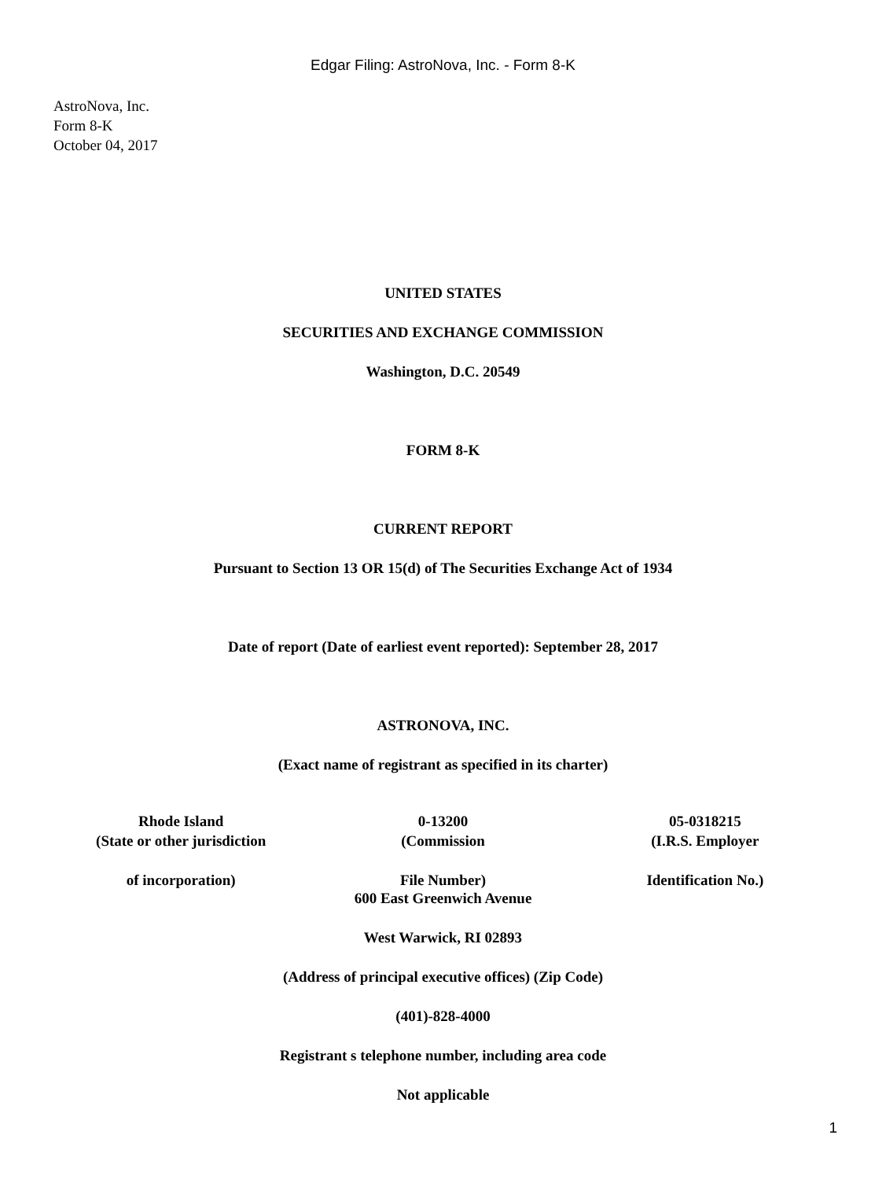Edgar Filing: AstroNova, Inc. - Form 8-K
AstroNova, Inc.
Form 8-K
October 04, 2017
UNITED STATES
SECURITIES AND EXCHANGE COMMISSION
Washington, D.C. 20549
FORM 8-K
CURRENT REPORT
Pursuant to Section 13 OR 15(d) of The Securities Exchange Act of 1934
Date of report (Date of earliest event reported): September 28, 2017
ASTRONOVA, INC.
(Exact name of registrant as specified in its charter)
| Rhode Island | 0-13200 | 05-0318215 |
| (State or other jurisdiction | (Commission | (I.R.S. Employer |
| of incorporation) | File Number) | Identification No.) |
600 East Greenwich Avenue
West Warwick, RI 02893
(Address of principal executive offices) (Zip Code)
(401)-828-4000
Registrant s telephone number, including area code
Not applicable
1